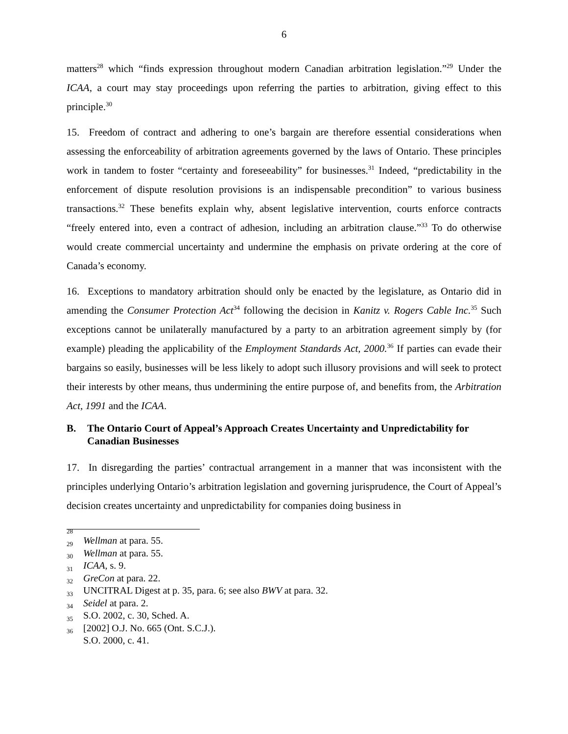6
matters<sup>28</sup> which “finds expression throughout modern Canadian arbitration legislation.”<sup>29</sup> Under the ICAA, a court may stay proceedings upon referring the parties to arbitration, giving effect to this principle.<sup>30</sup>
15. Freedom of contract and adhering to one’s bargain are therefore essential considerations when assessing the enforceability of arbitration agreements governed by the laws of Ontario. These principles work in tandem to foster “certainty and foreseeability” for businesses.<sup>31</sup> Indeed, “predictability in the enforcement of dispute resolution provisions is an indispensable precondition” to various business transactions.<sup>32</sup> These benefits explain why, absent legislative intervention, courts enforce contracts “freely entered into, even a contract of adhesion, including an arbitration clause.”<sup>33</sup> To do otherwise would create commercial uncertainty and undermine the emphasis on private ordering at the core of Canada’s economy.
16. Exceptions to mandatory arbitration should only be enacted by the legislature, as Ontario did in amending the Consumer Protection Act<sup>34</sup> following the decision in Kanitz v. Rogers Cable Inc.<sup>35</sup> Such exceptions cannot be unilaterally manufactured by a party to an arbitration agreement simply by (for example) pleading the applicability of the Employment Standards Act, 2000.<sup>36</sup> If parties can evade their bargains so easily, businesses will be less likely to adopt such illusory provisions and will seek to protect their interests by other means, thus undermining the entire purpose of, and benefits from, the Arbitration Act, 1991 and the ICAA.
B. The Ontario Court of Appeal’s Approach Creates Uncertainty and Unpredictability for Canadian Businesses
17. In disregarding the parties’ contractual arrangement in a manner that was inconsistent with the principles underlying Ontario’s arbitration legislation and governing jurisprudence, the Court of Appeal’s decision creates uncertainty and unpredictability for companies doing business in
<sup>28</sup> Wellman at para. 55.
<sup>29</sup> Wellman at para. 55.
<sup>30</sup> ICAA, s. 9.
<sup>31</sup> GreCon at para. 22.
<sup>32</sup> UNCITRAL Digest at p. 35, para. 6; see also BWV at para. 32.
<sup>33</sup> Seidel at para. 2.
<sup>34</sup> S.O. 2002, c. 30, Sched. A.
<sup>35</sup> [2002] O.J. No. 665 (Ont. S.C.J.).
<sup>36</sup> S.O. 2000, c. 41.